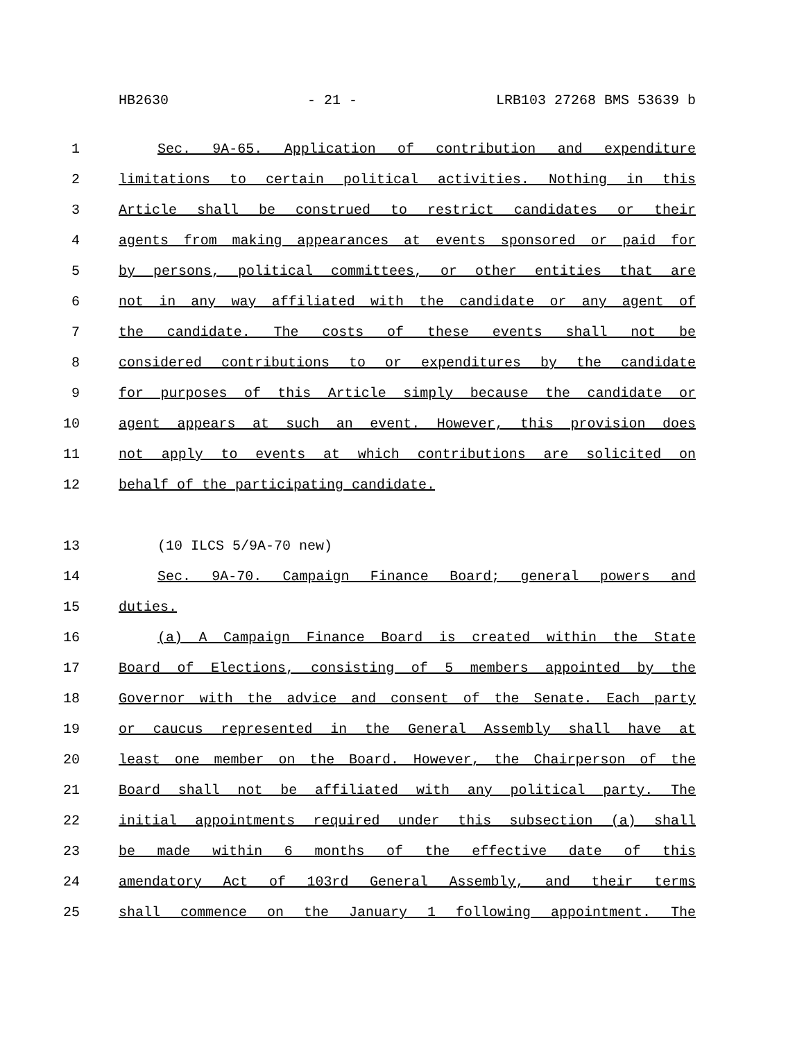HB2630 - 21 - LRB103 27268 BMS 53639 b
1 Sec. 9A-65. Application of contribution and expenditure
2 limitations to certain political activities. Nothing in this
3 Article shall be construed to restrict candidates or their
4 agents from making appearances at events sponsored or paid for
5 by persons, political committees, or other entities that are
6 not in any way affiliated with the candidate or any agent of
7 the candidate. The costs of these events shall not be
8 considered contributions to or expenditures by the candidate
9 for purposes of this Article simply because the candidate or
10 agent appears at such an event. However, this provision does
11 not apply to events at which contributions are solicited on
12 behalf of the participating candidate.
13 (10 ILCS 5/9A-70 new)
14 Sec. 9A-70. Campaign Finance Board; general powers and
15 duties.
16 (a) A Campaign Finance Board is created within the State
17 Board of Elections, consisting of 5 members appointed by the
18 Governor with the advice and consent of the Senate. Each party
19 or caucus represented in the General Assembly shall have at
20 least one member on the Board. However, the Chairperson of the
21 Board shall not be affiliated with any political party. The
22 initial appointments required under this subsection (a) shall
23 be made within 6 months of the effective date of this
24 amendatory Act of 103rd General Assembly, and their terms
25 shall commence on the January 1 following appointment. The